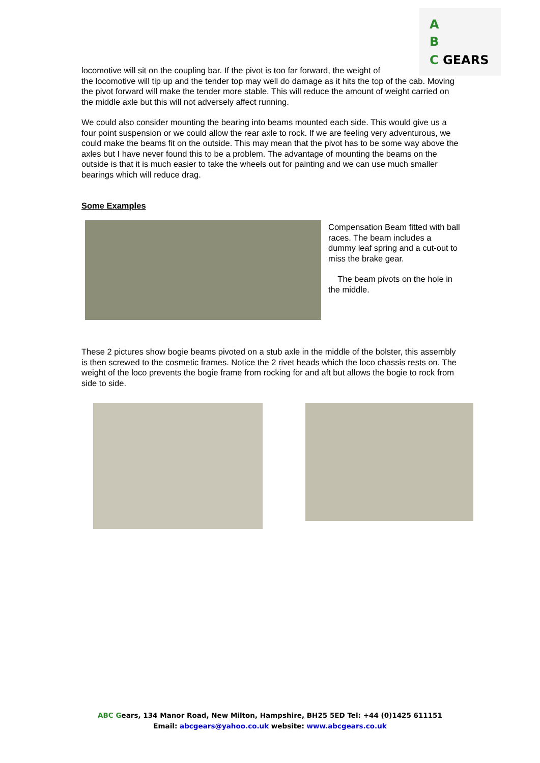A
B
C GEARS
locomotive will sit on the coupling bar. If the pivot is too far forward, the weight of
the locomotive will tip up and the tender top may well do damage as it hits the top of the cab. Moving the pivot forward will make the tender more stable. This will reduce the amount of weight carried on the middle axle but this will not adversely affect running.
We could also consider mounting the bearing into beams mounted each side. This would give us a four point suspension or we could allow the rear axle to rock. If we are feeling very adventurous, we could make the beams fit on the outside. This may mean that the pivot has to be some way above the axles but I have never found this to be a problem. The advantage of mounting the beams on the outside is that it is much easier to take the wheels out for painting and we can use much smaller bearings which will reduce drag.
Some Examples
Compensation Beam fitted with ball races. The beam includes a dummy leaf spring and a cut-out to miss the brake gear.
The beam pivots on the hole in the middle.
These 2 pictures show bogie beams pivoted on a stub axle in the middle of the bolster, this assembly is then screwed to the cosmetic frames. Notice the 2 rivet heads which the loco chassis rests on. The weight of the loco prevents the bogie frame from rocking for and aft but allows the bogie to rock from side to side.
ABC Gears, 134 Manor Road, New Milton, Hampshire, BH25 5ED Tel: +44 (0)1425 611151
Email: abcgears@yahoo.co.uk website: www.abcgears.co.uk